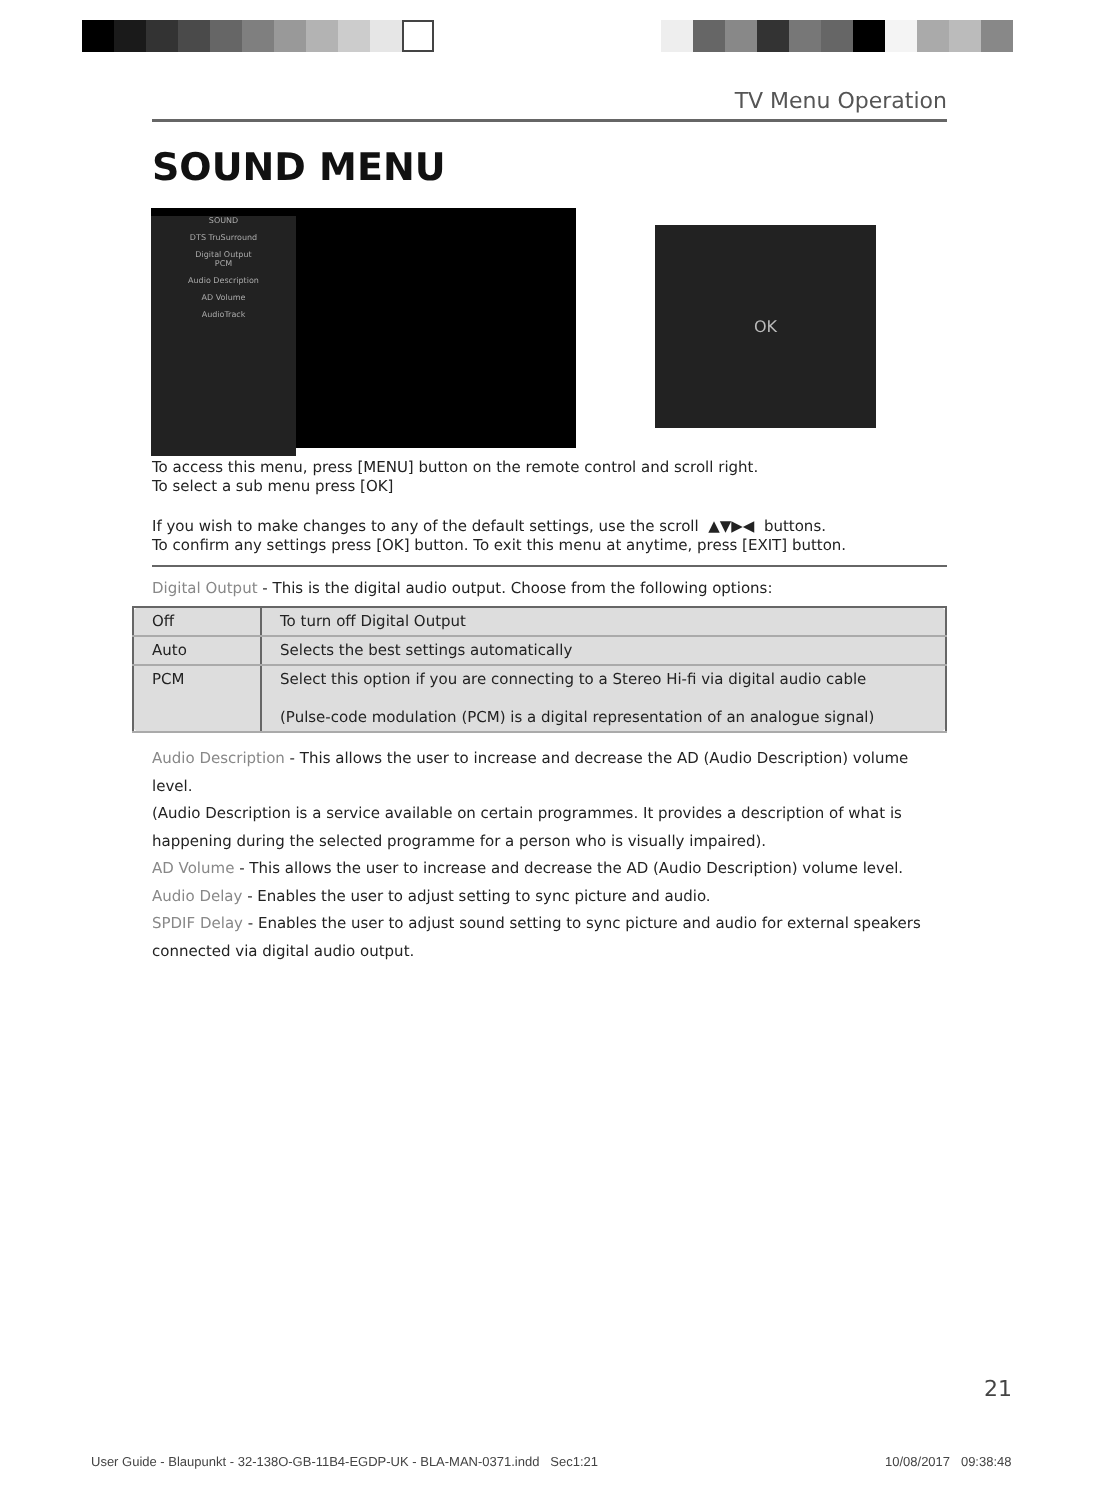TV Menu Operation
SOUND MENU
SOUND
DTS TruSurround
Digital Output
PCM
Audio Description
AD Volume
AudioTrack
OK
To access this menu, press [MENU] button on the remote control and scroll right.
To select a sub menu press [OK]
If you wish to make changes to any of the default settings, use the scroll ▲▼▶◀ buttons.
To confirm any settings press [OK] button. To exit this menu at anytime, press [EXIT] button.
Digital Output - This is the digital audio output. Choose from the following options:
| Off | To turn off Digital Output |
| Auto | Selects the best settings automatically |
| PCM | Select this option if you are connecting to a Stereo Hi-fi via digital audio cable (Pulse-code modulation (PCM) is a digital representation of an analogue signal) |
Audio Description - This allows the user to increase and decrease the AD (Audio Description) volume level.
(Audio Description is a service available on certain programmes. It provides a description of what is
happening during the selected programme for a person who is visually impaired).
AD Volume - This allows the user to increase and decrease the AD (Audio Description) volume level.
Audio Delay - Enables the user to adjust setting to sync picture and audio.
SPDIF Delay - Enables the user to adjust sound setting to sync picture and audio for external speakers
connected via digital audio output.
21
User Guide - Blaupunkt - 32-138O-GB-11B4-EGDP-UK - BLA-MAN-0371.indd Sec1:21
10/08/2017 09:38:48